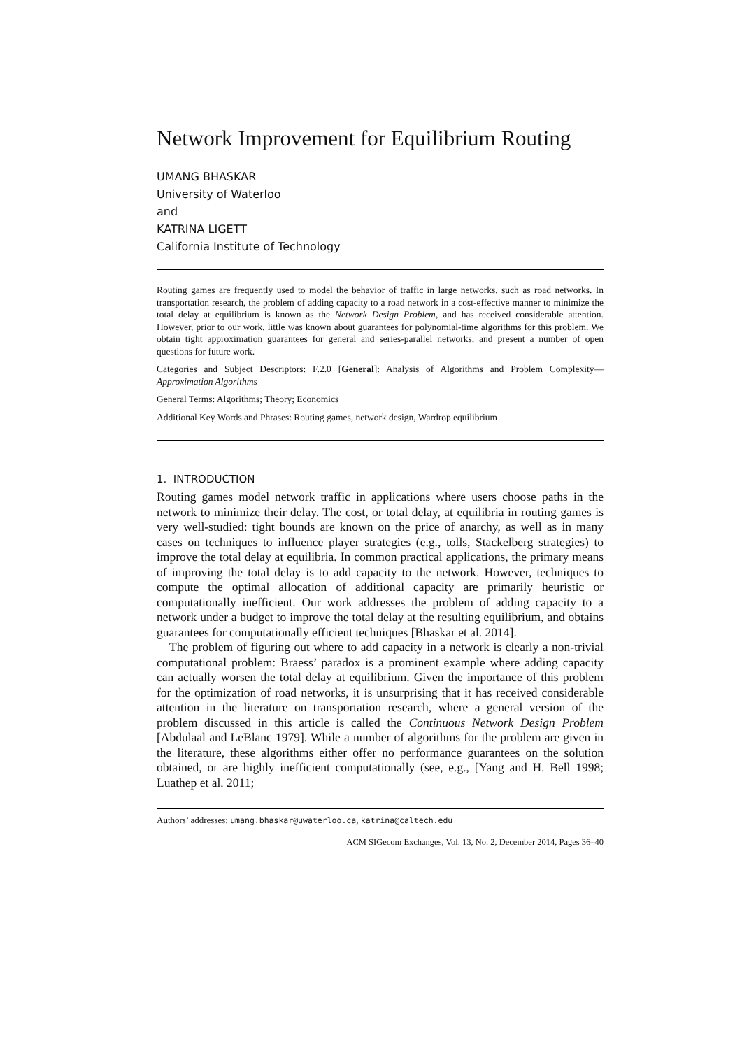Network Improvement for Equilibrium Routing
UMANG BHASKAR
University of Waterloo
and
KATRINA LIGETT
California Institute of Technology
Routing games are frequently used to model the behavior of traffic in large networks, such as road networks. In transportation research, the problem of adding capacity to a road network in a cost-effective manner to minimize the total delay at equilibrium is known as the Network Design Problem, and has received considerable attention. However, prior to our work, little was known about guarantees for polynomial-time algorithms for this problem. We obtain tight approximation guarantees for general and series-parallel networks, and present a number of open questions for future work.
Categories and Subject Descriptors: F.2.0 [General]: Analysis of Algorithms and Problem Complexity—Approximation Algorithms
General Terms: Algorithms; Theory; Economics
Additional Key Words and Phrases: Routing games, network design, Wardrop equilibrium
1. INTRODUCTION
Routing games model network traffic in applications where users choose paths in the network to minimize their delay. The cost, or total delay, at equilibria in routing games is very well-studied: tight bounds are known on the price of anarchy, as well as in many cases on techniques to influence player strategies (e.g., tolls, Stackelberg strategies) to improve the total delay at equilibria. In common practical applications, the primary means of improving the total delay is to add capacity to the network. However, techniques to compute the optimal allocation of additional capacity are primarily heuristic or computationally inefficient. Our work addresses the problem of adding capacity to a network under a budget to improve the total delay at the resulting equilibrium, and obtains guarantees for computationally efficient techniques [Bhaskar et al. 2014].
The problem of figuring out where to add capacity in a network is clearly a non-trivial computational problem: Braess’ paradox is a prominent example where adding capacity can actually worsen the total delay at equilibrium. Given the importance of this problem for the optimization of road networks, it is unsurprising that it has received considerable attention in the literature on transportation research, where a general version of the problem discussed in this article is called the Continuous Network Design Problem [Abdulaal and LeBlanc 1979]. While a number of algorithms for the problem are given in the literature, these algorithms either offer no performance guarantees on the solution obtained, or are highly inefficient computationally (see, e.g., [Yang and H. Bell 1998; Luathep et al. 2011;
Authors’ addresses: umang.bhaskar@uwaterloo.ca, katrina@caltech.edu
ACM SIGecom Exchanges, Vol. 13, No. 2, December 2014, Pages 36–40